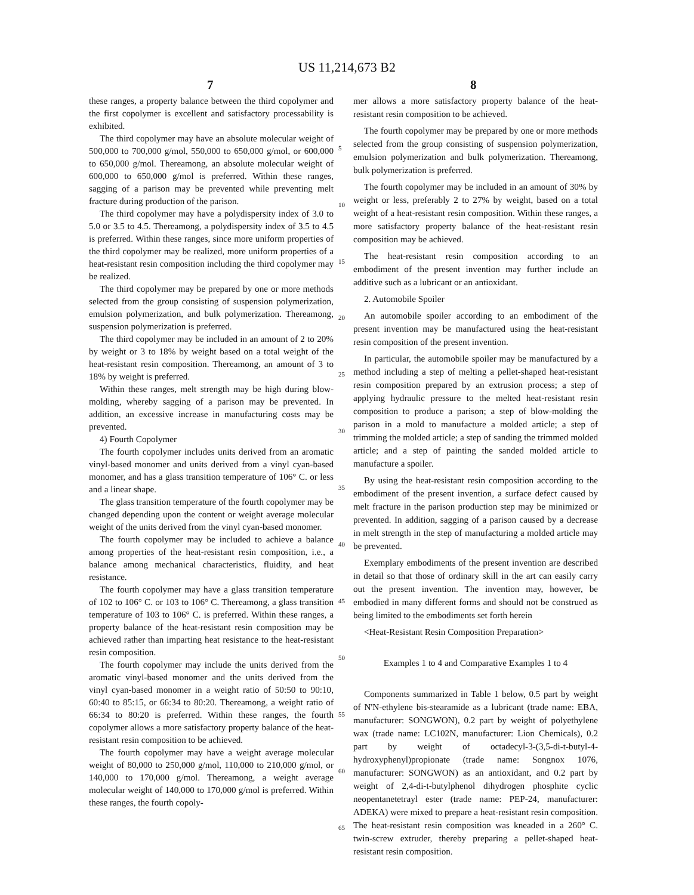US 11,214,673 B2
7 8
these ranges, a property balance between the third copolymer and the first copolymer is excellent and satisfactory processability is exhibited.
The third copolymer may have an absolute molecular weight of 500,000 to 700,000 g/mol, 550,000 to 650,000 g/mol, or 600,000 to 650,000 g/mol. Thereamong, an absolute molecular weight of 600,000 to 650,000 g/mol is preferred. Within these ranges, sagging of a parison may be prevented while preventing melt fracture during production of the parison.
The third copolymer may have a polydispersity index of 3.0 to 5.0 or 3.5 to 4.5. Thereamong, a polydispersity index of 3.5 to 4.5 is preferred. Within these ranges, since more uniform properties of the third copolymer may be realized, more uniform properties of a heat-resistant resin composition including the third copolymer may be realized.
The third copolymer may be prepared by one or more methods selected from the group consisting of suspension polymerization, emulsion polymerization, and bulk polymerization. Thereamong, suspension polymerization is preferred.
The third copolymer may be included in an amount of 2 to 20% by weight or 3 to 18% by weight based on a total weight of the heat-resistant resin composition. Thereamong, an amount of 3 to 18% by weight is preferred.
Within these ranges, melt strength may be high during blow-molding, whereby sagging of a parison may be prevented. In addition, an excessive increase in manufacturing costs may be prevented.
4) Fourth Copolymer
The fourth copolymer includes units derived from an aromatic vinyl-based monomer and units derived from a vinyl cyan-based monomer, and has a glass transition temperature of 106° C. or less and a linear shape.
The glass transition temperature of the fourth copolymer may be changed depending upon the content or weight average molecular weight of the units derived from the vinyl cyan-based monomer.
The fourth copolymer may be included to achieve a balance among properties of the heat-resistant resin composition, i.e., a balance among mechanical characteristics, fluidity, and heat resistance.
The fourth copolymer may have a glass transition temperature of 102 to 106° C. or 103 to 106° C. Thereamong, a glass transition temperature of 103 to 106° C. is preferred. Within these ranges, a property balance of the heat-resistant resin composition may be achieved rather than imparting heat resistance to the heat-resistant resin composition.
The fourth copolymer may include the units derived from the aromatic vinyl-based monomer and the units derived from the vinyl cyan-based monomer in a weight ratio of 50:50 to 90:10, 60:40 to 85:15, or 66:34 to 80:20. Thereamong, a weight ratio of 66:34 to 80:20 is preferred. Within these ranges, the fourth copolymer allows a more satisfactory property balance of the heat-resistant resin composition to be achieved.
The fourth copolymer may have a weight average molecular weight of 80,000 to 250,000 g/mol, 110,000 to 210,000 g/mol, or 140,000 to 170,000 g/mol. Thereamong, a weight average molecular weight of 140,000 to 170,000 g/mol is preferred. Within these ranges, the fourth copoly-
mer allows a more satisfactory property balance of the heat-resistant resin composition to be achieved.
The fourth copolymer may be prepared by one or more methods selected from the group consisting of suspension polymerization, emulsion polymerization and bulk polymerization. Thereamong, bulk polymerization is preferred.
The fourth copolymer may be included in an amount of 30% by weight or less, preferably 2 to 27% by weight, based on a total weight of a heat-resistant resin composition. Within these ranges, a more satisfactory property balance of the heat-resistant resin composition may be achieved.
The heat-resistant resin composition according to an embodiment of the present invention may further include an additive such as a lubricant or an antioxidant.
2. Automobile Spoiler
An automobile spoiler according to an embodiment of the present invention may be manufactured using the heat-resistant resin composition of the present invention.
In particular, the automobile spoiler may be manufactured by a method including a step of melting a pellet-shaped heat-resistant resin composition prepared by an extrusion process; a step of applying hydraulic pressure to the melted heat-resistant resin composition to produce a parison; a step of blow-molding the parison in a mold to manufacture a molded article; a step of trimming the molded article; a step of sanding the trimmed molded article; and a step of painting the sanded molded article to manufacture a spoiler.
By using the heat-resistant resin composition according to the embodiment of the present invention, a surface defect caused by melt fracture in the parison production step may be minimized or prevented. In addition, sagging of a parison caused by a decrease in melt strength in the step of manufacturing a molded article may be prevented.
Exemplary embodiments of the present invention are described in detail so that those of ordinary skill in the art can easily carry out the present invention. The invention may, however, be embodied in many different forms and should not be construed as being limited to the embodiments set forth herein
<Heat-Resistant Resin Composition Preparation>
Examples 1 to 4 and Comparative Examples 1 to 4
Components summarized in Table 1 below, 0.5 part by weight of N'N-ethylene bis-stearamide as a lubricant (trade name: EBA, manufacturer: SONGWON), 0.2 part by weight of polyethylene wax (trade name: LC102N, manufacturer: Lion Chemicals), 0.2 part by weight of octadecyl-3-(3,5-di-t-butyl-4-hydroxyphenyl)propionate (trade name: Songnox 1076, manufacturer: SONGWON) as an antioxidant, and 0.2 part by weight of 2,4-di-t-butylphenol dihydrogen phosphite cyclic neopentanetetrayl ester (trade name: PEP-24, manufacturer: ADEKA) were mixed to prepare a heat-resistant resin composition. The heat-resistant resin composition was kneaded in a 260° C. twin-screw extruder, thereby preparing a pellet-shaped heat-resistant resin composition.
5
10
15
20
25
30
35
40
45
50
55
60
65